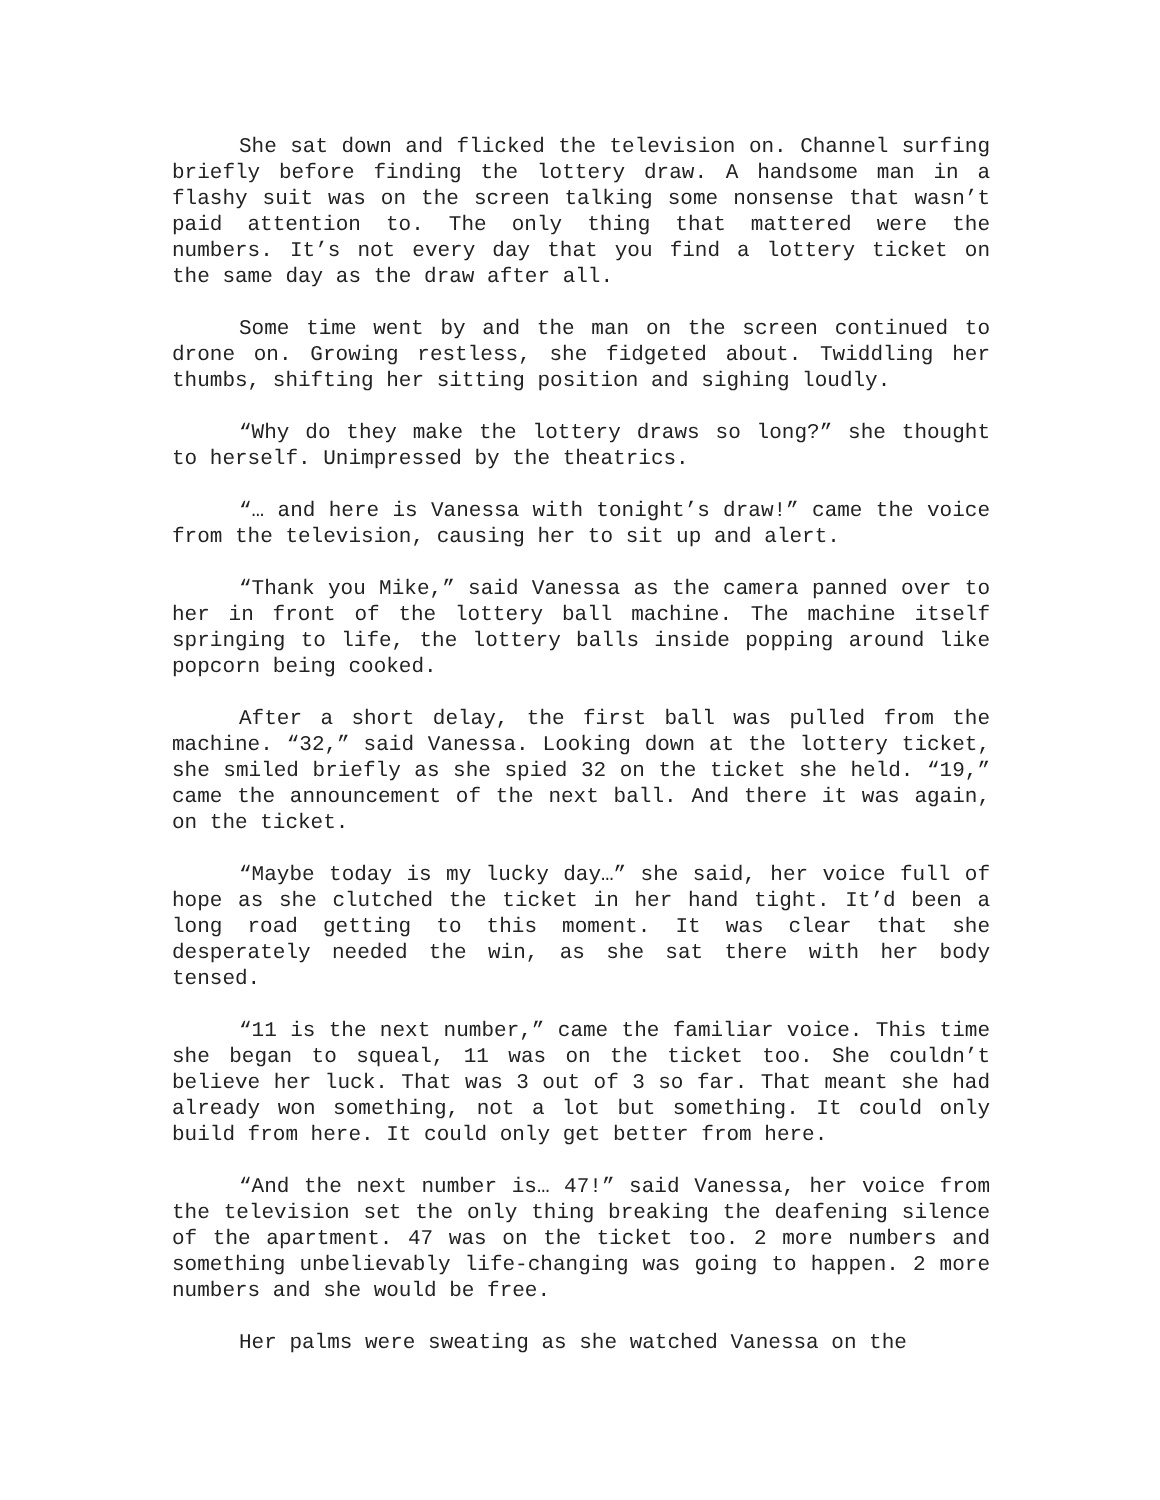She sat down and flicked the television on. Channel surfing briefly before finding the lottery draw. A handsome man in a flashy suit was on the screen talking some nonsense that wasn’t paid attention to. The only thing that mattered were the numbers. It’s not every day that you find a lottery ticket on the same day as the draw after all.
Some time went by and the man on the screen continued to drone on. Growing restless, she fidgeted about. Twiddling her thumbs, shifting her sitting position and sighing loudly.
“Why do they make the lottery draws so long?” she thought to herself. Unimpressed by the theatrics.
“… and here is Vanessa with tonight’s draw!” came the voice from the television, causing her to sit up and alert.
“Thank you Mike,” said Vanessa as the camera panned over to her in front of the lottery ball machine. The machine itself springing to life, the lottery balls inside popping around like popcorn being cooked.
After a short delay, the first ball was pulled from the machine. “32,” said Vanessa. Looking down at the lottery ticket, she smiled briefly as she spied 32 on the ticket she held. “19,” came the announcement of the next ball. And there it was again, on the ticket.
“Maybe today is my lucky day…” she said, her voice full of hope as she clutched the ticket in her hand tight. It’d been a long road getting to this moment. It was clear that she desperately needed the win, as she sat there with her body tensed.
“11 is the next number,” came the familiar voice. This time she began to squeal, 11 was on the ticket too. She couldn’t believe her luck. That was 3 out of 3 so far. That meant she had already won something, not a lot but something. It could only build from here. It could only get better from here.
“And the next number is… 47!” said Vanessa, her voice from the television set the only thing breaking the deafening silence of the apartment. 47 was on the ticket too. 2 more numbers and something unbelievably life-changing was going to happen. 2 more numbers and she would be free.
Her palms were sweating as she watched Vanessa on the